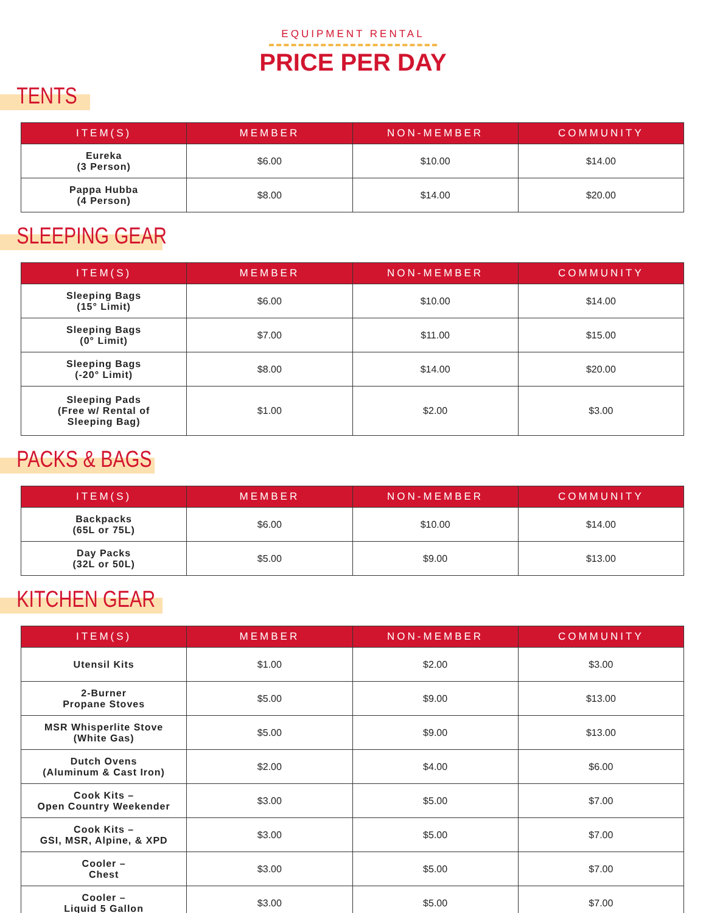EQUIPMENT RENTAL
PRICE PER DAY
TENTS
| ITEM(S) | MEMBER | NON-MEMBER | COMMUNITY |
| --- | --- | --- | --- |
| Eureka (3 Person) | $6.00 | $10.00 | $14.00 |
| Pappa Hubba (4 Person) | $8.00 | $14.00 | $20.00 |
SLEEPING GEAR
| ITEM(S) | MEMBER | NON-MEMBER | COMMUNITY |
| --- | --- | --- | --- |
| Sleeping Bags (15° Limit) | $6.00 | $10.00 | $14.00 |
| Sleeping Bags (0° Limit) | $7.00 | $11.00 | $15.00 |
| Sleeping Bags (-20° Limit) | $8.00 | $14.00 | $20.00 |
| Sleeping Pads (Free w/ Rental of Sleeping Bag) | $1.00 | $2.00 | $3.00 |
PACKS & BAGS
| ITEM(S) | MEMBER | NON-MEMBER | COMMUNITY |
| --- | --- | --- | --- |
| Backpacks (65L or 75L) | $6.00 | $10.00 | $14.00 |
| Day Packs (32L or 50L) | $5.00 | $9.00 | $13.00 |
KITCHEN GEAR
| ITEM(S) | MEMBER | NON-MEMBER | COMMUNITY |
| --- | --- | --- | --- |
| Utensil Kits | $1.00 | $2.00 | $3.00 |
| 2-Burner Propane Stoves | $5.00 | $9.00 | $13.00 |
| MSR Whisperlite Stove (White Gas) | $5.00 | $9.00 | $13.00 |
| Dutch Ovens (Aluminum & Cast Iron) | $2.00 | $4.00 | $6.00 |
| Cook Kits – Open Country Weekender | $3.00 | $5.00 | $7.00 |
| Cook Kits – GSI, MSR, Alpine, & XPD | $3.00 | $5.00 | $7.00 |
| Cooler – Chest | $3.00 | $5.00 | $7.00 |
| Cooler – Liquid 5 Gallon | $3.00 | $5.00 | $7.00 |